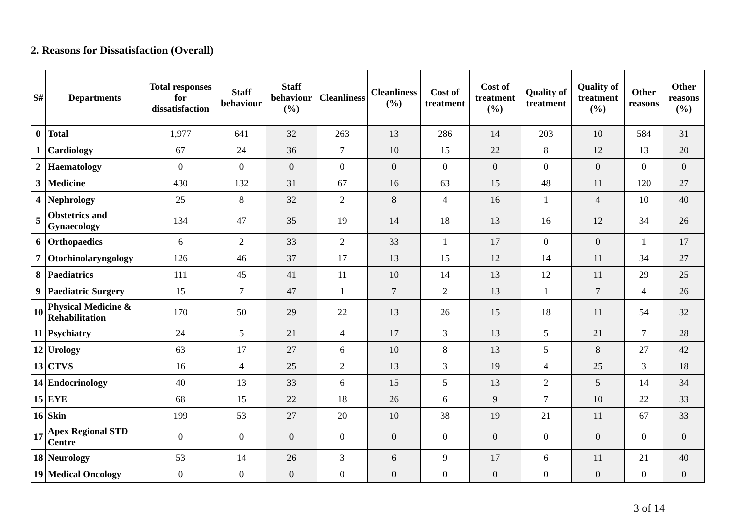2. Reasons for Dissatisfaction (Overall)
| S# | Departments | Total responses for dissatisfaction | Staff behaviour | Staff behaviour (%) | Cleanliness | Cleanliness (%) | Cost of treatment | Cost of treatment (%) | Quality of treatment | Quality of treatment (%) | Other reasons | Other reasons (%) |
| --- | --- | --- | --- | --- | --- | --- | --- | --- | --- | --- | --- | --- |
| 0 | Total | 1,977 | 641 | 32 | 263 | 13 | 286 | 14 | 203 | 10 | 584 | 31 |
| 1 | Cardiology | 67 | 24 | 36 | 7 | 10 | 15 | 22 | 8 | 12 | 13 | 20 |
| 2 | Haematology | 0 | 0 | 0 | 0 | 0 | 0 | 0 | 0 | 0 | 0 | 0 |
| 3 | Medicine | 430 | 132 | 31 | 67 | 16 | 63 | 15 | 48 | 11 | 120 | 27 |
| 4 | Nephrology | 25 | 8 | 32 | 2 | 8 | 4 | 16 | 1 | 4 | 10 | 40 |
| 5 | Obstetrics and Gynaecology | 134 | 47 | 35 | 19 | 14 | 18 | 13 | 16 | 12 | 34 | 26 |
| 6 | Orthopaedics | 6 | 2 | 33 | 2 | 33 | 1 | 17 | 0 | 0 | 1 | 17 |
| 7 | Otorhinolaryngology | 126 | 46 | 37 | 17 | 13 | 15 | 12 | 14 | 11 | 34 | 27 |
| 8 | Paediatrics | 111 | 45 | 41 | 11 | 10 | 14 | 13 | 12 | 11 | 29 | 25 |
| 9 | Paediatric Surgery | 15 | 7 | 47 | 1 | 7 | 2 | 13 | 1 | 7 | 4 | 26 |
| 10 | Physical Medicine & Rehabilitation | 170 | 50 | 29 | 22 | 13 | 26 | 15 | 18 | 11 | 54 | 32 |
| 11 | Psychiatry | 24 | 5 | 21 | 4 | 17 | 3 | 13 | 5 | 21 | 7 | 28 |
| 12 | Urology | 63 | 17 | 27 | 6 | 10 | 8 | 13 | 5 | 8 | 27 | 42 |
| 13 | CTVS | 16 | 4 | 25 | 2 | 13 | 3 | 19 | 4 | 25 | 3 | 18 |
| 14 | Endocrinology | 40 | 13 | 33 | 6 | 15 | 5 | 13 | 2 | 5 | 14 | 34 |
| 15 | EYE | 68 | 15 | 22 | 18 | 26 | 6 | 9 | 7 | 10 | 22 | 33 |
| 16 | Skin | 199 | 53 | 27 | 20 | 10 | 38 | 19 | 21 | 11 | 67 | 33 |
| 17 | Apex Regional STD Centre | 0 | 0 | 0 | 0 | 0 | 0 | 0 | 0 | 0 | 0 | 0 |
| 18 | Neurology | 53 | 14 | 26 | 3 | 6 | 9 | 17 | 6 | 11 | 21 | 40 |
| 19 | Medical Oncology | 0 | 0 | 0 | 0 | 0 | 0 | 0 | 0 | 0 | 0 | 0 |
3 of 14